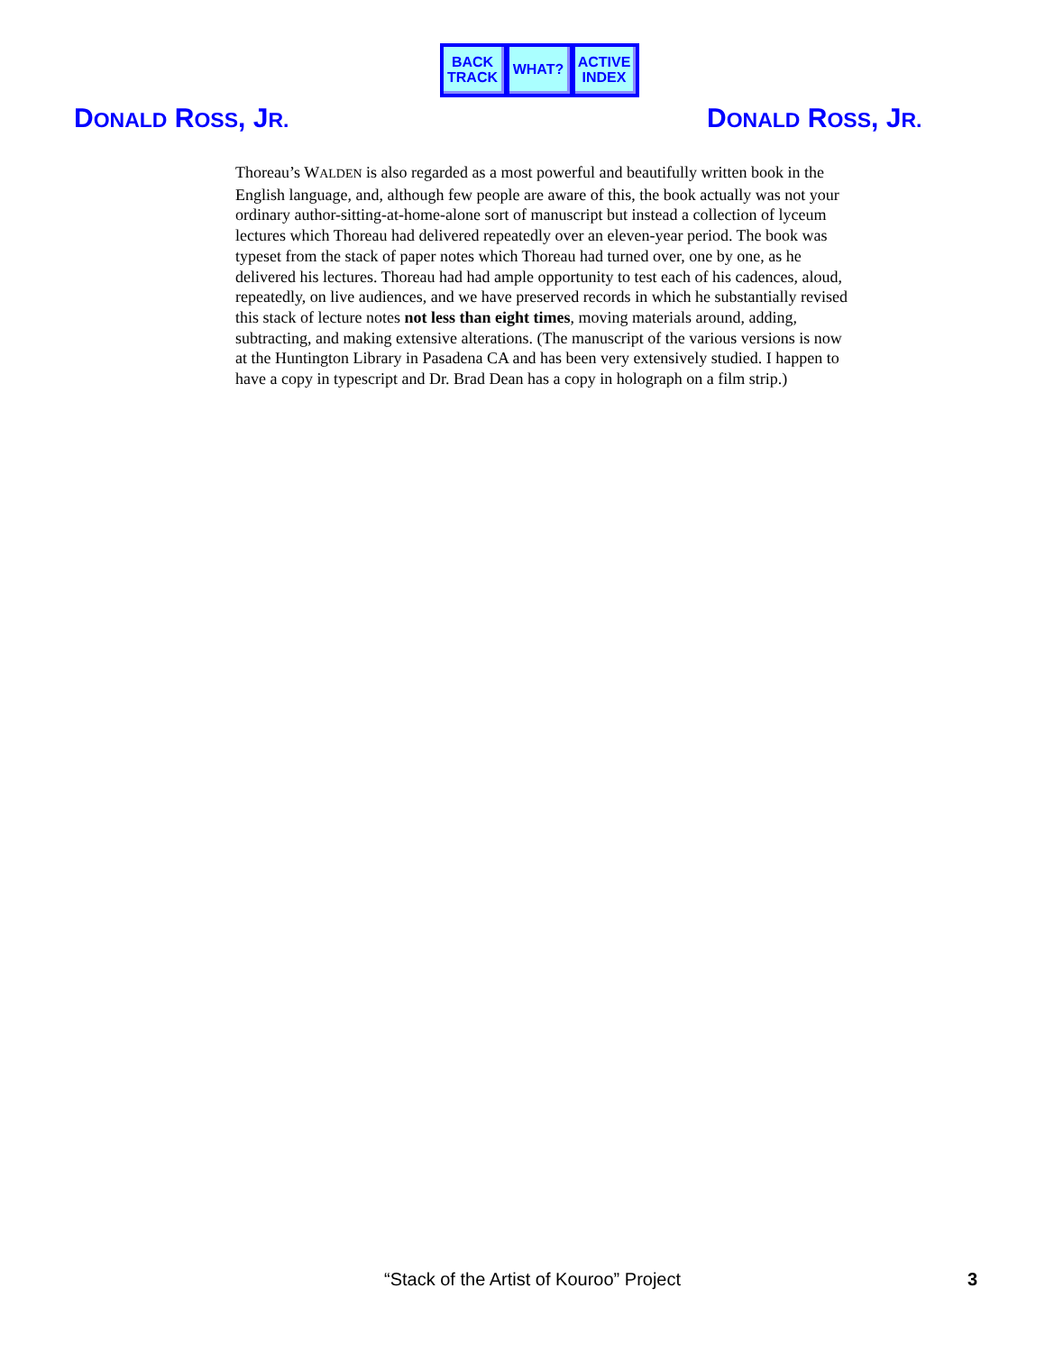BACK
TRACK
WHAT? ACTIVE
INDEX
DONALD ROSS, JR. DONALD ROSS, JR.
Thoreau’s WALDEN is also regarded as a most powerful and beautifully written book in the English language, and, although few people are aware of this, the book actually was not your ordinary author-sitting-at-home-alone sort of manuscript but instead a collection of lyceum lectures which Thoreau had delivered repeatedly over an eleven-year period. The book was typeset from the stack of paper notes which Thoreau had turned over, one by one, as he delivered his lectures. Thoreau had had ample opportunity to test each of his cadences, aloud, repeatedly, on live audiences, and we have preserved records in which he substantially revised this stack of lecture notes not less than eight times, moving materials around, adding, subtracting, and making extensive alterations. (The manuscript of the various versions is now at the Huntington Library in Pasadena CA and has been very extensively studied. I happen to have a copy in typescript and Dr. Brad Dean has a copy in holograph on a film strip.)
“Stack of the Artist of Kouroo” Project 3